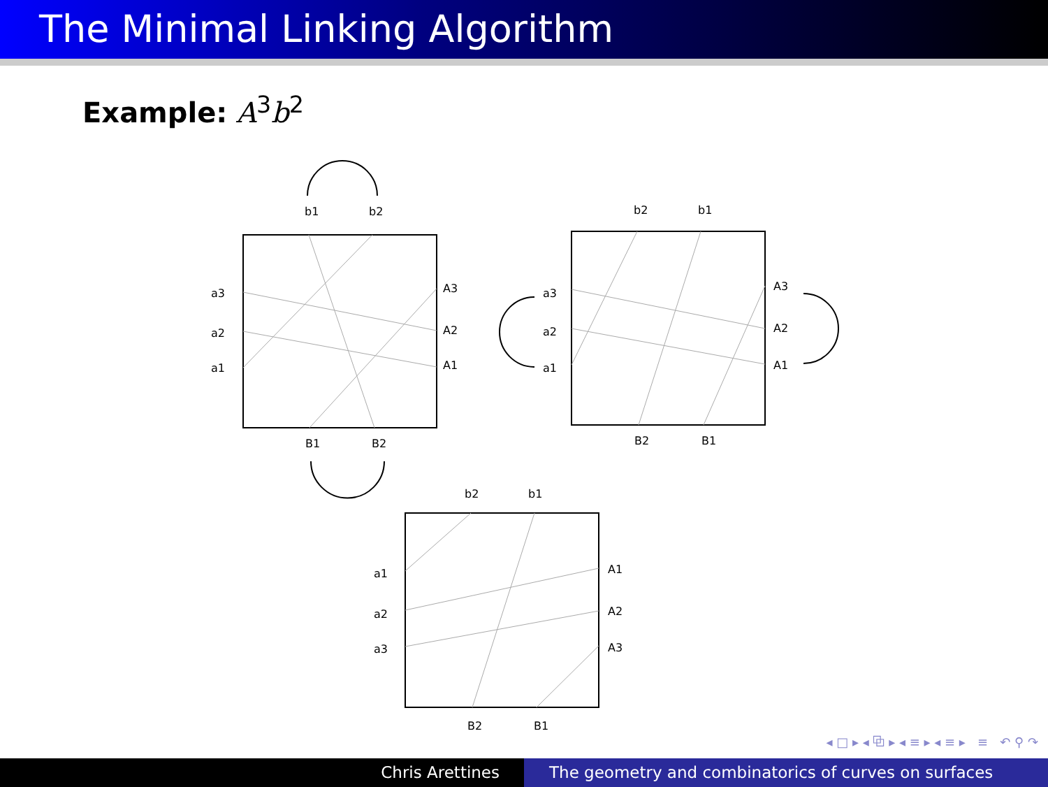The Minimal Linking Algorithm
Example: A<sup>3</sup>b<sup>2</sup>
b1
b2
a3
a2
a1
A3
A2
A1
B1
B2
b2
b1
a3
a2
a1
A3
A2
A1
B2
B1
b2
b1
a1
a2
a3
A1
A2
A3
B2
B1
◂ □ ▸ ◂ ⧉ ▸ ◂ ≡ ▸ ◂ ≡ ▸ ≡ ↶ ⚲ ↷
Chris Arettines The geometry and combinatorics of curves on surfaces